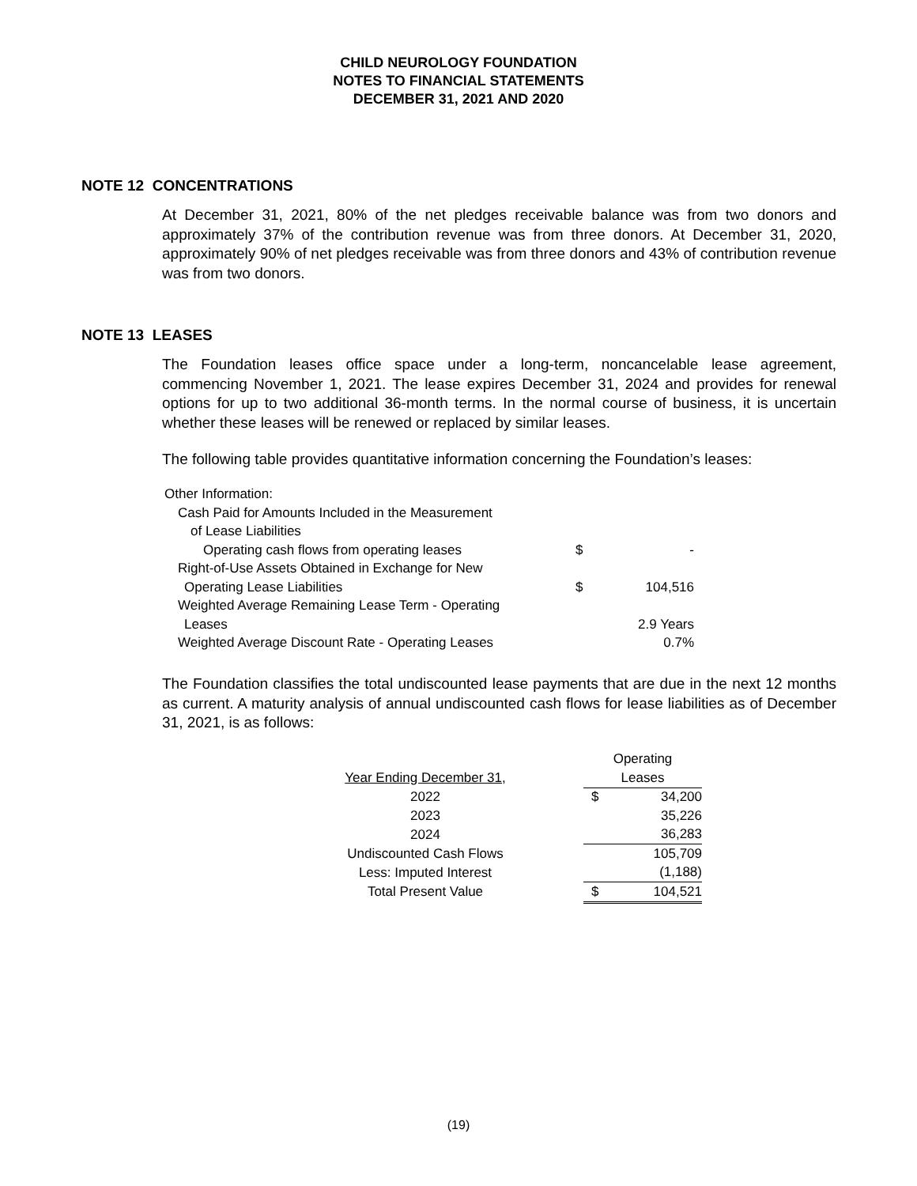CHILD NEUROLOGY FOUNDATION
NOTES TO FINANCIAL STATEMENTS
DECEMBER 31, 2021 AND 2020
NOTE 12 CONCENTRATIONS
At December 31, 2021, 80% of the net pledges receivable balance was from two donors and approximately 37% of the contribution revenue was from three donors. At December 31, 2020, approximately 90% of net pledges receivable was from three donors and 43% of contribution revenue was from two donors.
NOTE 13 LEASES
The Foundation leases office space under a long-term, noncancelable lease agreement, commencing November 1, 2021. The lease expires December 31, 2024 and provides for renewal options for up to two additional 36-month terms. In the normal course of business, it is uncertain whether these leases will be renewed or replaced by similar leases.
The following table provides quantitative information concerning the Foundation’s leases:
| Other Information: | | |
| Cash Paid for Amounts Included in the Measurement | | |
| of Lease Liabilities | | |
| Operating cash flows from operating leases | $ | - |
| Right-of-Use Assets Obtained in Exchange for New | | |
| Operating Lease Liabilities | $ | 104,516 |
| Weighted Average Remaining Lease Term - Operating | | |
| Leases | | 2.9 Years |
| Weighted Average Discount Rate - Operating Leases | | 0.7% |
The Foundation classifies the total undiscounted lease payments that are due in the next 12 months as current. A maturity analysis of annual undiscounted cash flows for lease liabilities as of December 31, 2021, is as follows:
| | Operating | |
| Year Ending December 31, | Leases | |
| 2022 | $ | 34,200 |
| 2023 | | 35,226 |
| 2024 | | 36,283 |
| Undiscounted Cash Flows | | 105,709 |
| Less: Imputed Interest | | (1,188) |
| Total Present Value | $ | 104,521 |
(19)